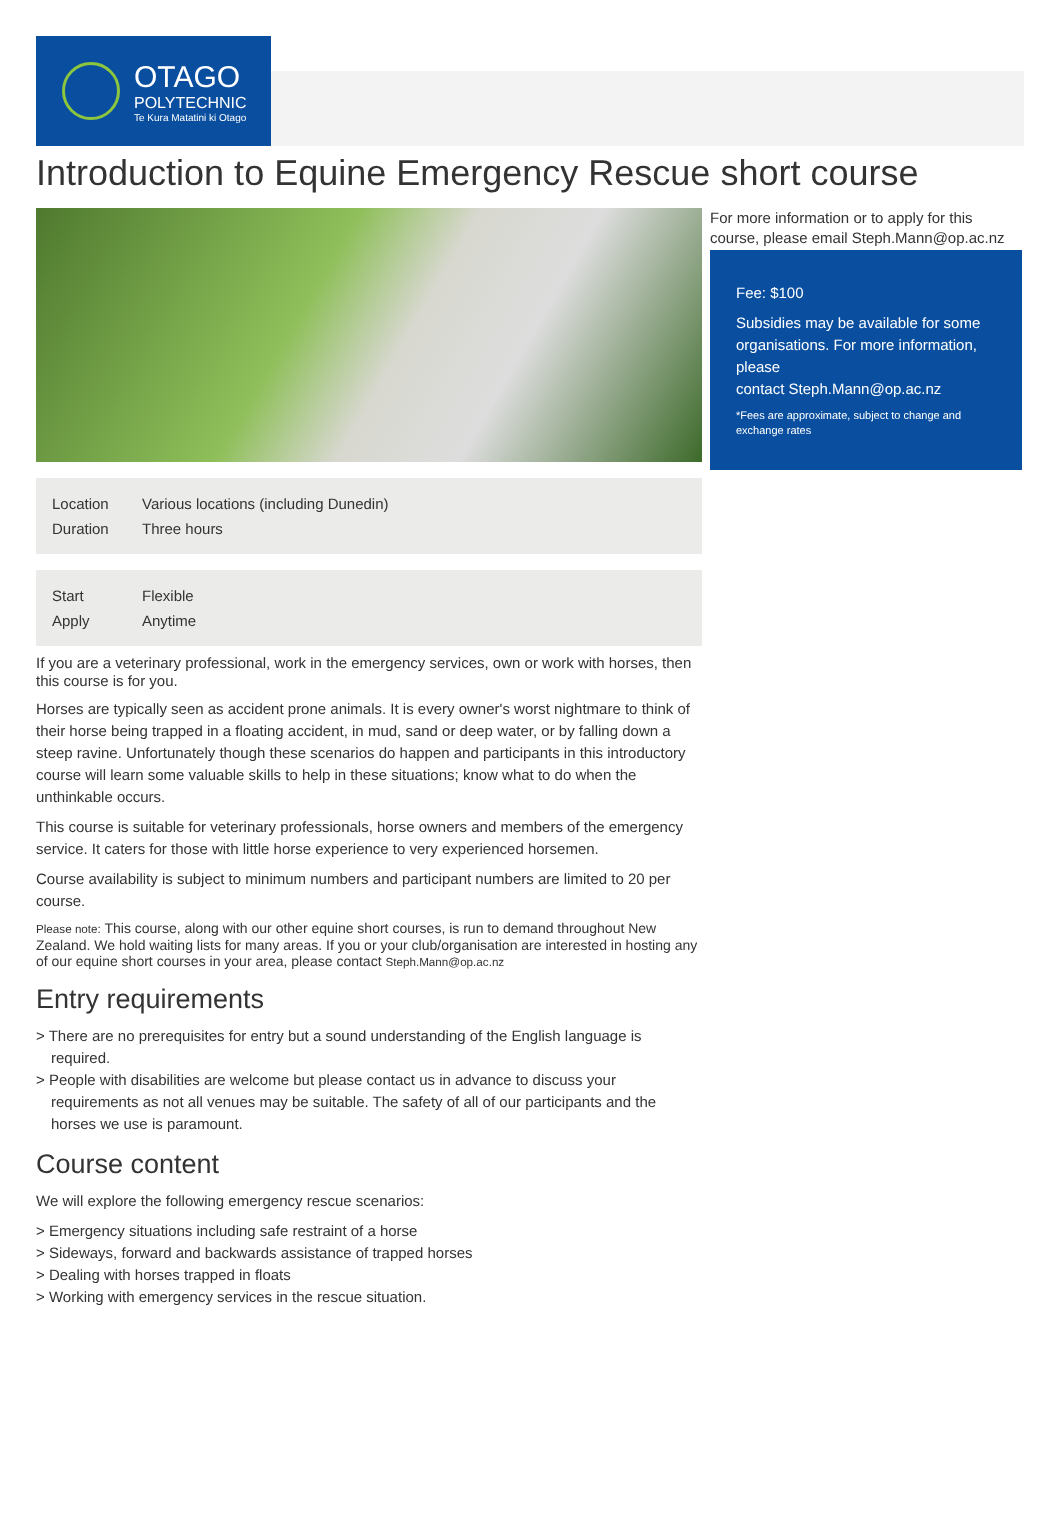OTAGO
POLYTECHNIC
Te Kura Matatini ki Otago
Introduction to Equine Emergency Rescue short course
| Location | Various locations (including Dunedin) |
| Duration | Three hours |
| Start | Flexible |
| Apply | Anytime |
If you are a veterinary professional, work in the emergency services, own or work with horses, then this course is for you.
Horses are typically seen as accident prone animals. It is every owner's worst nightmare to think of their horse being trapped in a floating accident, in mud, sand or deep water, or by falling down a steep ravine. Unfortunately though these scenarios do happen and participants in this introductory course will learn some valuable skills to help in these situations; know what to do when the unthinkable occurs.
This course is suitable for veterinary professionals, horse owners and members of the emergency service. It caters for those with little horse experience to very experienced horsemen.
Course availability is subject to minimum numbers and participant numbers are limited to 20 per course.
Please note: This course, along with our other equine short courses, is run to demand throughout New Zealand. We hold waiting lists for many areas. If you or your club/organisation are interested in hosting any of our equine short courses in your area, please contact Steph.Mann@op.ac.nz
Entry requirements
> There are no prerequisites for entry but a sound understanding of the English language is required.
> People with disabilities are welcome but please contact us in advance to discuss your requirements as not all venues may be suitable. The safety of all of our participants and the horses we use is paramount.
Course content
We will explore the following emergency rescue scenarios:
> Emergency situations including safe restraint of a horse
> Sideways, forward and backwards assistance of trapped horses
> Dealing with horses trapped in floats
> Working with emergency services in the rescue situation.
For more information or to apply for this course, please email Steph.Mann@op.ac.nz
Fee: $100
Subsidies may be available for some organisations. For more information, please
contact Steph.Mann@op.ac.nz
*Fees are approximate, subject to change and exchange rates